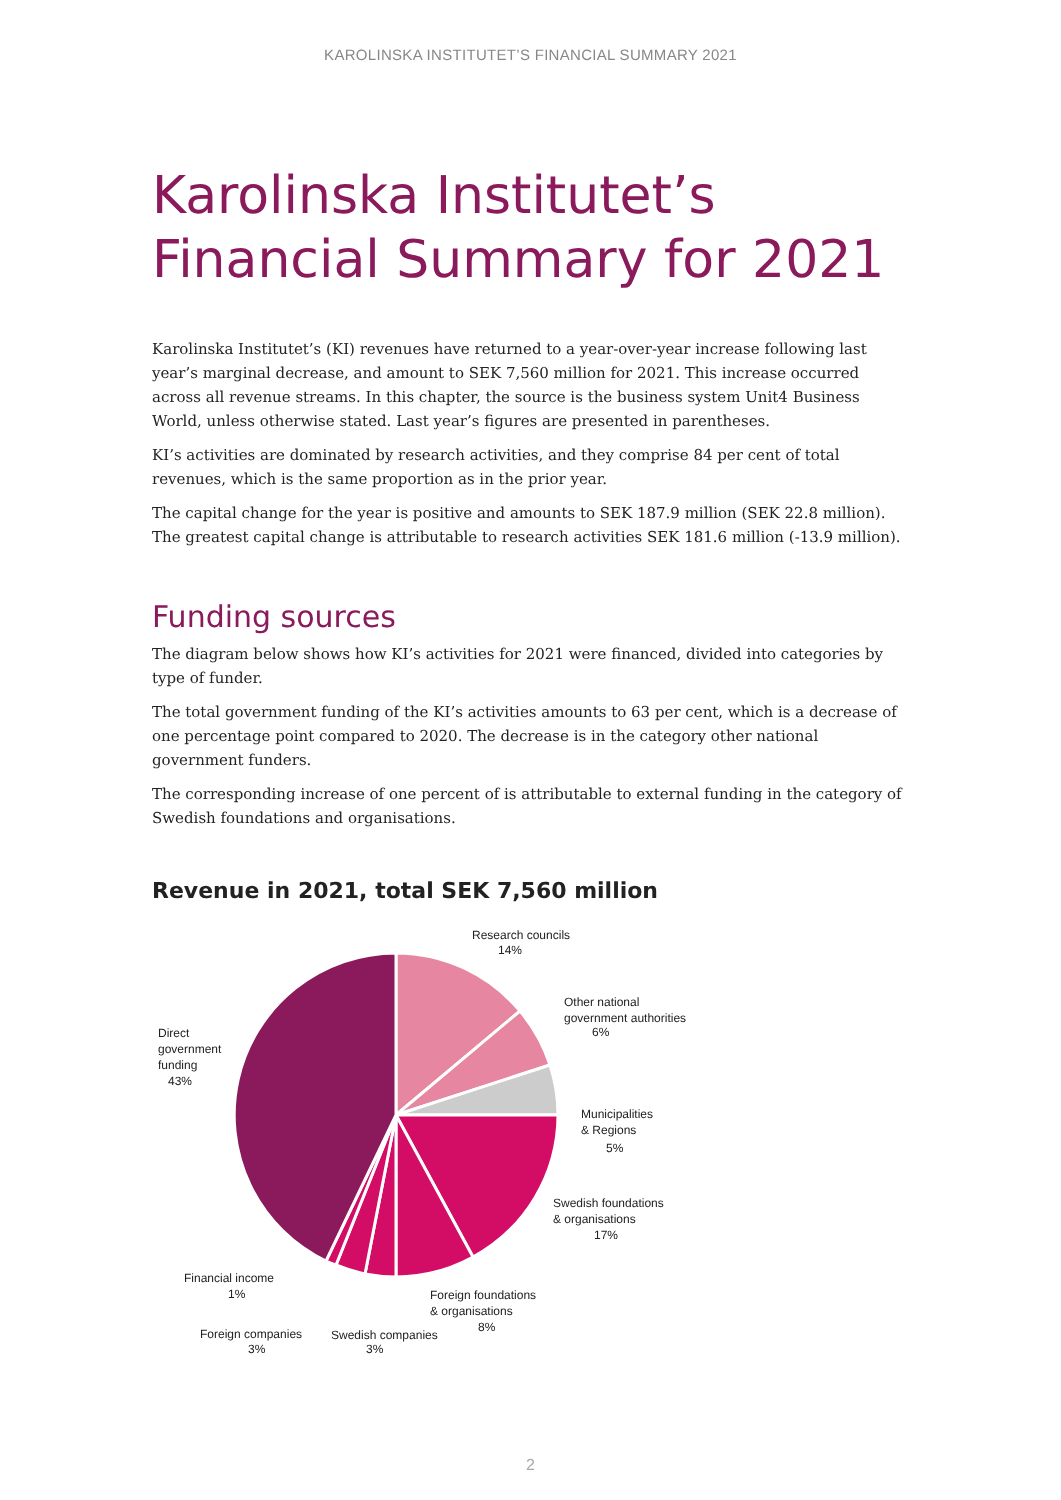KAROLINSKA INSTITUTET’S FINANCIAL SUMMARY 2021
Karolinska Institutet’s
Financial Summary for 2021
Karolinska Institutet’s (KI) revenues have returned to a year-over-year increase following last year’s marginal decrease, and amount to SEK 7,560 million for 2021. This increase occurred across all revenue streams. In this chapter, the source is the business system Unit4 Business World, unless otherwise stated. Last year’s figures are presented in parentheses.
KI’s activities are dominated by research activities, and they comprise 84 per cent of total revenues, which is the same proportion as in the prior year.
The capital change for the year is positive and amounts to SEK 187.9 million (SEK 22.8 million). The greatest capital change is attributable to research activities SEK 181.6 million (-13.9 million).
Funding sources
The diagram below shows how KI’s activities for 2021 were financed, divided into categories by type of funder.
The total government funding of the KI’s activities amounts to 63 per cent, which is a decrease of one percentage point compared to 2020. The decrease is in the category other national government funders.
The corresponding increase of one percent of is attributable to external funding in the category of Swedish foundations and organisations.
Revenue in 2021, total SEK 7,560 million
Research councils
14%
Other national
government authorities
6%
Municipalities
& Regions
5%
Swedish foundations
& organisations
17%
Foreign foundations
& organisations
8%
Swedish companies
3%
Foreign companies
3%
Financial income
1%
Direct
government
funding
43%
2